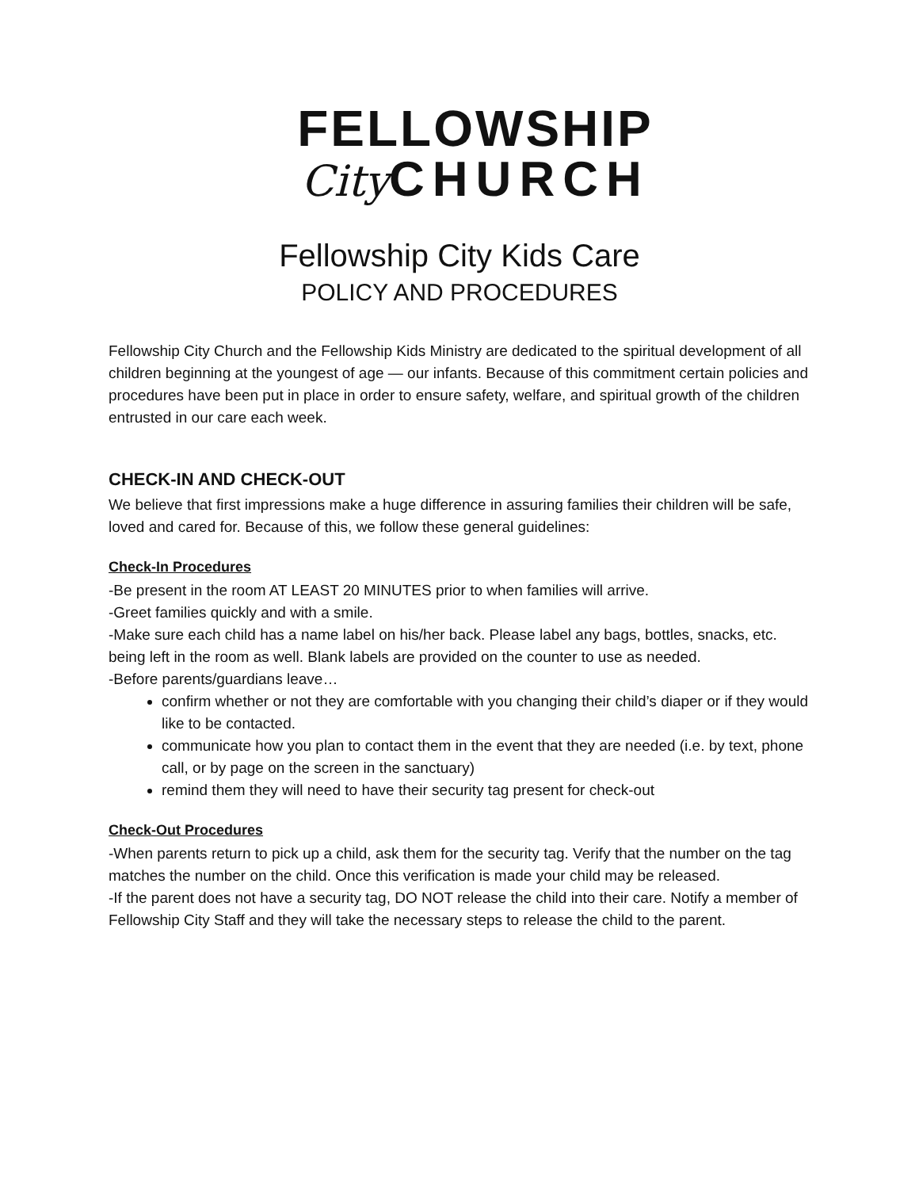FELLOWSHIP
City CHURCH
Fellowship City Kids Care
POLICY AND PROCEDURES
Fellowship City Church and the Fellowship Kids Ministry are dedicated to the spiritual development of all children beginning at the youngest of age — our infants. Because of this commitment certain policies and procedures have been put in place in order to ensure safety, welfare, and spiritual growth of the children entrusted in our care each week.
CHECK-IN AND CHECK-OUT
We believe that first impressions make a huge difference in assuring families their children will be safe, loved and cared for. Because of this, we follow these general guidelines:
Check-In Procedures
-Be present in the room AT LEAST 20 MINUTES prior to when families will arrive.
-Greet families quickly and with a smile.
-Make sure each child has a name label on his/her back. Please label any bags, bottles, snacks, etc. being left in the room as well. Blank labels are provided on the counter to use as needed.
-Before parents/guardians leave…
confirm whether or not they are comfortable with you changing their child’s diaper or if they would like to be contacted.
communicate how you plan to contact them in the event that they are needed (i.e. by text, phone call, or by page on the screen in the sanctuary)
remind them they will need to have their security tag present for check-out
Check-Out Procedures
-When parents return to pick up a child, ask them for the security tag. Verify that the number on the tag matches the number on the child. Once this verification is made your child may be released.
-If the parent does not have a security tag, DO NOT release the child into their care. Notify a member of Fellowship City Staff and they will take the necessary steps to release the child to the parent.